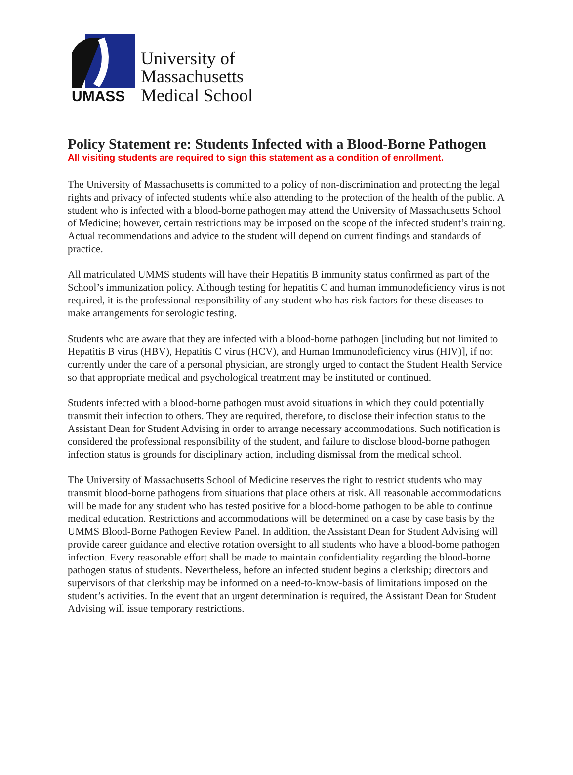University of
Massachusetts
UMASS Medical School
Policy Statement re: Students Infected with a Blood-Borne Pathogen
All visiting students are required to sign this statement as a condition of enrollment.
The University of Massachusetts is committed to a policy of non-discrimination and protecting the legal rights and privacy of infected students while also attending to the protection of the health of the public. A student who is infected with a blood-borne pathogen may attend the University of Massachusetts School of Medicine; however, certain restrictions may be imposed on the scope of the infected student’s training. Actual recommendations and advice to the student will depend on current findings and standards of practice.
All matriculated UMMS students will have their Hepatitis B immunity status confirmed as part of the School’s immunization policy. Although testing for hepatitis C and human immunodeficiency virus is not required, it is the professional responsibility of any student who has risk factors for these diseases to make arrangements for serologic testing.
Students who are aware that they are infected with a blood-borne pathogen [including but not limited to Hepatitis B virus (HBV), Hepatitis C virus (HCV), and Human Immunodeficiency virus (HIV)], if not currently under the care of a personal physician, are strongly urged to contact the Student Health Service so that appropriate medical and psychological treatment may be instituted or continued.
Students infected with a blood-borne pathogen must avoid situations in which they could potentially transmit their infection to others. They are required, therefore, to disclose their infection status to the Assistant Dean for Student Advising in order to arrange necessary accommodations. Such notification is considered the professional responsibility of the student, and failure to disclose blood-borne pathogen infection status is grounds for disciplinary action, including dismissal from the medical school.
The University of Massachusetts School of Medicine reserves the right to restrict students who may transmit blood-borne pathogens from situations that place others at risk. All reasonable accommodations will be made for any student who has tested positive for a blood-borne pathogen to be able to continue medical education. Restrictions and accommodations will be determined on a case by case basis by the UMMS Blood-Borne Pathogen Review Panel. In addition, the Assistant Dean for Student Advising will provide career guidance and elective rotation oversight to all students who have a blood-borne pathogen infection. Every reasonable effort shall be made to maintain confidentiality regarding the blood-borne pathogen status of students. Nevertheless, before an infected student begins a clerkship; directors and supervisors of that clerkship may be informed on a need-to-know-basis of limitations imposed on the student’s activities. In the event that an urgent determination is required, the Assistant Dean for Student Advising will issue temporary restrictions.